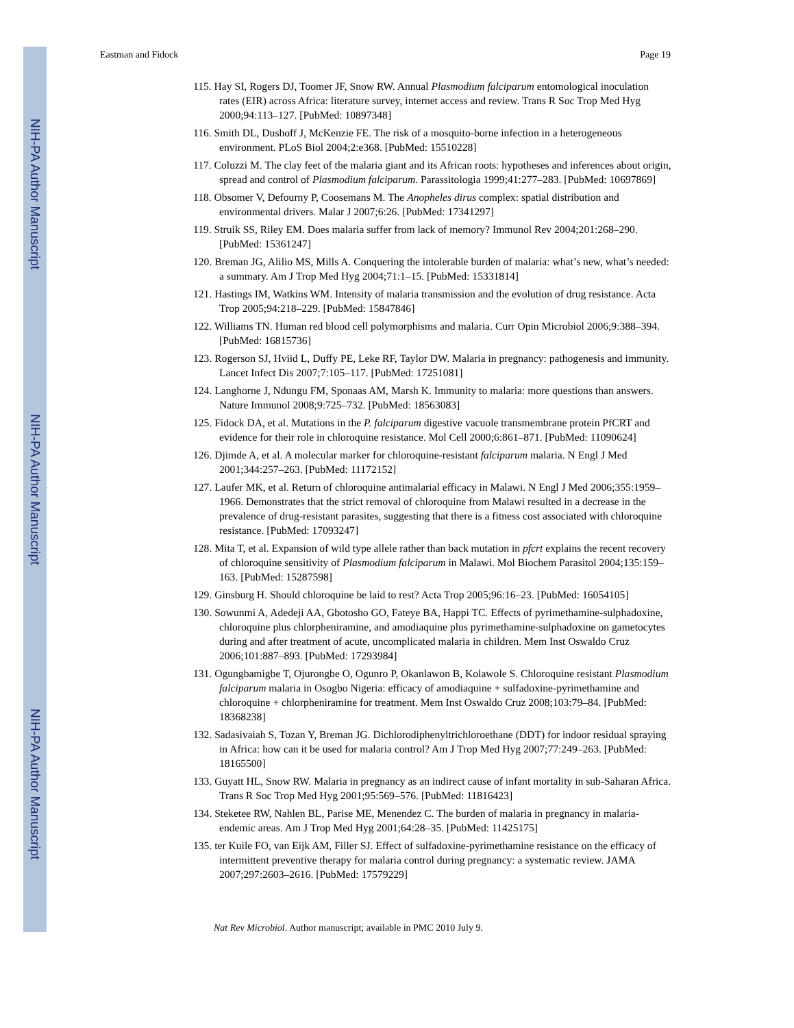NIH-PA Author Manuscript
NIH-PA Author Manuscript
NIH-PA Author Manuscript
Eastman and Fidock Page 19
115. Hay SI, Rogers DJ, Toomer JF, Snow RW. Annual Plasmodium falciparum entomological inoculation rates (EIR) across Africa: literature survey, internet access and review. Trans R Soc Trop Med Hyg 2000;94:113–127. [PubMed: 10897348]
116. Smith DL, Dushoff J, McKenzie FE. The risk of a mosquito-borne infection in a heterogeneous environment. PLoS Biol 2004;2:e368. [PubMed: 15510228]
117. Coluzzi M. The clay feet of the malaria giant and its African roots: hypotheses and inferences about origin, spread and control of Plasmodium falciparum. Parassitologia 1999;41:277–283. [PubMed: 10697869]
118. Obsomer V, Defourny P, Coosemans M. The Anopheles dirus complex: spatial distribution and environmental drivers. Malar J 2007;6:26. [PubMed: 17341297]
119. Struik SS, Riley EM. Does malaria suffer from lack of memory? Immunol Rev 2004;201:268–290. [PubMed: 15361247]
120. Breman JG, Alilio MS, Mills A. Conquering the intolerable burden of malaria: what’s new, what’s needed: a summary. Am J Trop Med Hyg 2004;71:1–15. [PubMed: 15331814]
121. Hastings IM, Watkins WM. Intensity of malaria transmission and the evolution of drug resistance. Acta Trop 2005;94:218–229. [PubMed: 15847846]
122. Williams TN. Human red blood cell polymorphisms and malaria. Curr Opin Microbiol 2006;9:388–394. [PubMed: 16815736]
123. Rogerson SJ, Hviid L, Duffy PE, Leke RF, Taylor DW. Malaria in pregnancy: pathogenesis and immunity. Lancet Infect Dis 2007;7:105–117. [PubMed: 17251081]
124. Langhorne J, Ndungu FM, Sponaas AM, Marsh K. Immunity to malaria: more questions than answers. Nature Immunol 2008;9:725–732. [PubMed: 18563083]
125. Fidock DA, et al. Mutations in the P. falciparum digestive vacuole transmembrane protein PfCRT and evidence for their role in chloroquine resistance. Mol Cell 2000;6:861–871. [PubMed: 11090624]
126. Djimde A, et al. A molecular marker for chloroquine-resistant falciparum malaria. N Engl J Med 2001;344:257–263. [PubMed: 11172152]
127. Laufer MK, et al. Return of chloroquine antimalarial efficacy in Malawi. N Engl J Med 2006;355:1959–1966. Demonstrates that the strict removal of chloroquine from Malawi resulted in a decrease in the prevalence of drug-resistant parasites, suggesting that there is a fitness cost associated with chloroquine resistance. [PubMed: 17093247]
128. Mita T, et al. Expansion of wild type allele rather than back mutation in pfcrt explains the recent recovery of chloroquine sensitivity of Plasmodium falciparum in Malawi. Mol Biochem Parasitol 2004;135:159–163. [PubMed: 15287598]
129. Ginsburg H. Should chloroquine be laid to rest? Acta Trop 2005;96:16–23. [PubMed: 16054105]
130. Sowunmi A, Adedeji AA, Gbotosho GO, Fateye BA, Happi TC. Effects of pyrimethamine-sulphadoxine, chloroquine plus chlorpheniramine, and amodiaquine plus pyrimethamine-sulphadoxine on gametocytes during and after treatment of acute, uncomplicated malaria in children. Mem Inst Oswaldo Cruz 2006;101:887–893. [PubMed: 17293984]
131. Ogungbamigbe T, Ojurongbe O, Ogunro P, Okanlawon B, Kolawole S. Chloroquine resistant Plasmodium falciparum malaria in Osogbo Nigeria: efficacy of amodiaquine + sulfadoxine-pyrimethamine and chloroquine + chlorpheniramine for treatment. Mem Inst Oswaldo Cruz 2008;103:79–84. [PubMed: 18368238]
132. Sadasivaiah S, Tozan Y, Breman JG. Dichlorodiphenyltrichloroethane (DDT) for indoor residual spraying in Africa: how can it be used for malaria control? Am J Trop Med Hyg 2007;77:249–263. [PubMed: 18165500]
133. Guyatt HL, Snow RW. Malaria in pregnancy as an indirect cause of infant mortality in sub-Saharan Africa. Trans R Soc Trop Med Hyg 2001;95:569–576. [PubMed: 11816423]
134. Steketee RW, Nahlen BL, Parise ME, Menendez C. The burden of malaria in pregnancy in malaria-endemic areas. Am J Trop Med Hyg 2001;64:28–35. [PubMed: 11425175]
135. ter Kuile FO, van Eijk AM, Filler SJ. Effect of sulfadoxine-pyrimethamine resistance on the efficacy of intermittent preventive therapy for malaria control during pregnancy: a systematic review. JAMA 2007;297:2603–2616. [PubMed: 17579229]
Nat Rev Microbiol. Author manuscript; available in PMC 2010 July 9.